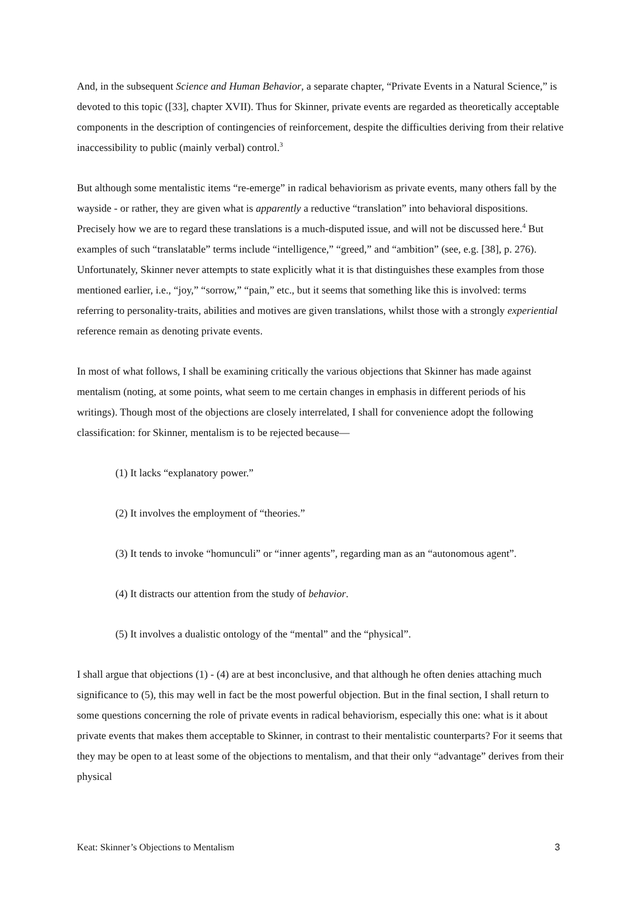And, in the subsequent Science and Human Behavior, a separate chapter, “Private Events in a Natural Science,” is devoted to this topic ([33], chapter XVII). Thus for Skinner, private events are regarded as theoretically acceptable components in the description of contingencies of reinforcement, despite the difficulties deriving from their relative inaccessibility to public (mainly verbal) control.<sup>3</sup>
But although some mentalistic items “re-emerge” in radical behaviorism as private events, many others fall by the wayside - or rather, they are given what is apparently a reductive “translation” into behavioral dispositions. Precisely how we are to regard these translations is a much-disputed issue, and will not be discussed here.<sup>4</sup> But examples of such “translatable” terms include “intelligence,” “greed,” and “ambition” (see, e.g. [38], p. 276). Unfortunately, Skinner never attempts to state explicitly what it is that distinguishes these examples from those mentioned earlier, i.e., “joy,” “sorrow,” “pain,” etc., but it seems that something like this is involved: terms referring to personality-traits, abilities and motives are given translations, whilst those with a strongly experiential reference remain as denoting private events.
In most of what follows, I shall be examining critically the various objections that Skinner has made against mentalism (noting, at some points, what seem to me certain changes in emphasis in different periods of his writings). Though most of the objections are closely interrelated, I shall for convenience adopt the following classification: for Skinner, mentalism is to be rejected because—
(1) It lacks “explanatory power.”
(2) It involves the employment of “theories.”
(3) It tends to invoke “homunculi” or “inner agents”, regarding man as an “autonomous agent”.
(4) It distracts our attention from the study of behavior.
(5) It involves a dualistic ontology of the “mental” and the “physical”.
I shall argue that objections (1) - (4) are at best inconclusive, and that although he often denies attaching much significance to (5), this may well in fact be the most powerful objection. But in the final section, I shall return to some questions concerning the role of private events in radical behaviorism, especially this one: what is it about private events that makes them acceptable to Skinner, in contrast to their mentalistic counterparts? For it seems that they may be open to at least some of the objections to mentalism, and that their only “advantage” derives from their physical
Keat: Skinner’s Objections to Mentalism 3